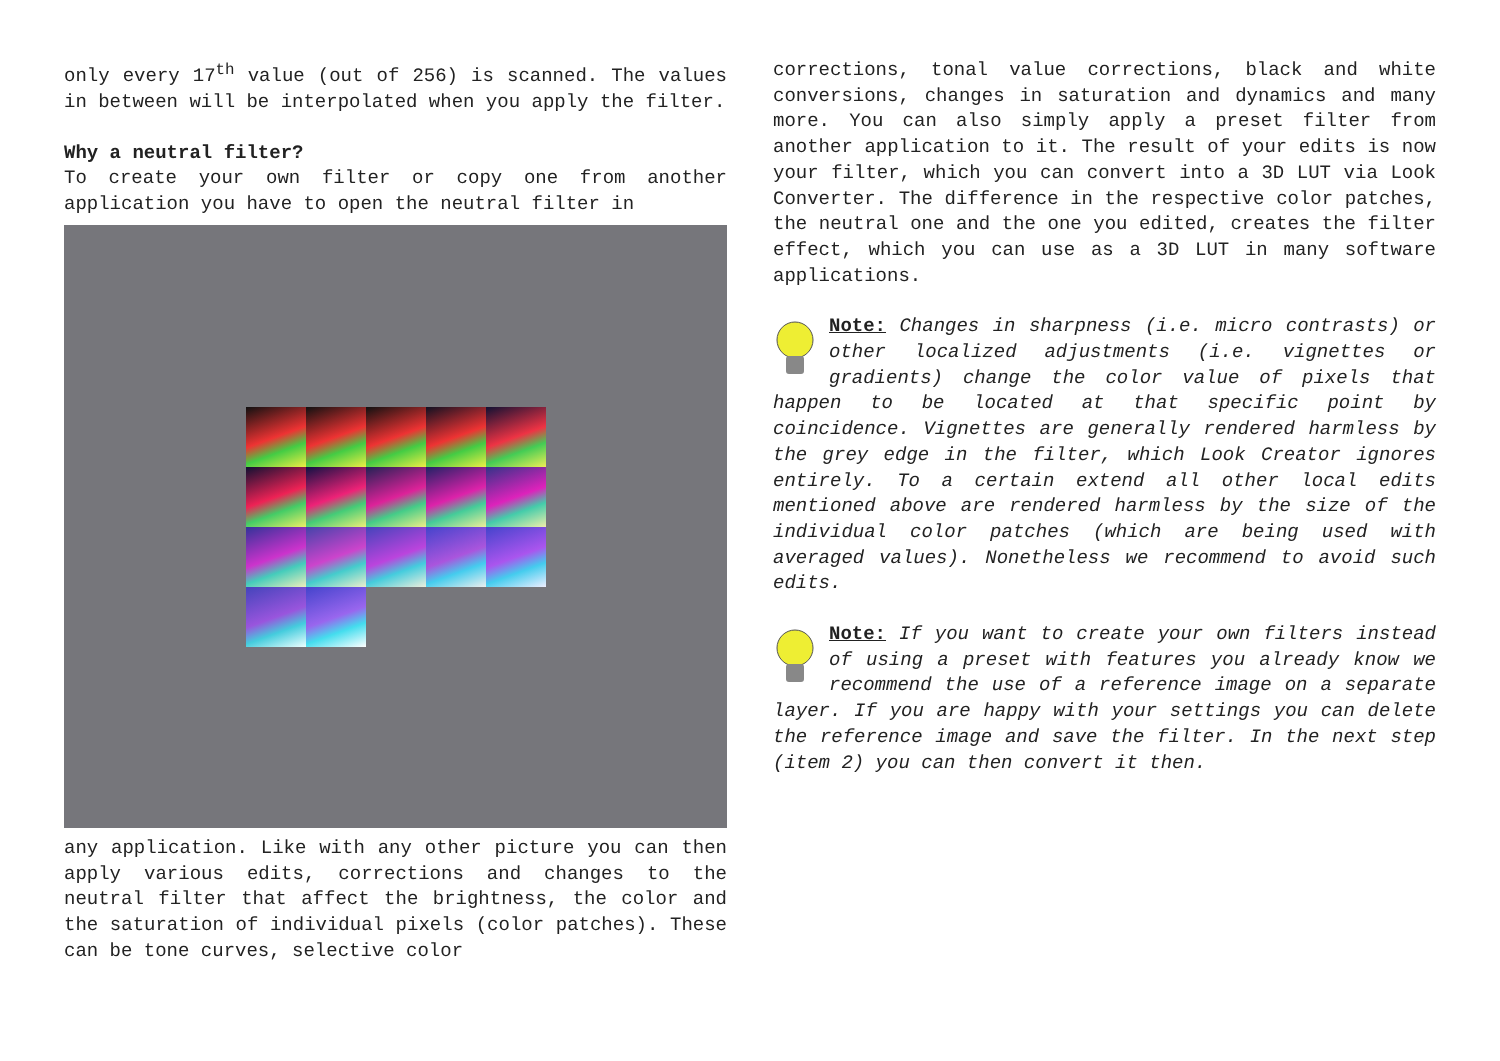only every 17<sup>th</sup> value (out of 256) is scanned. The values in between will be interpolated when you apply the filter.
Why a neutral filter?
To create your own filter or copy one from another application you have to open the neutral filter in
any application. Like with any other picture you can then apply various edits, corrections and changes to the neutral filter that affect the brightness, the color and the saturation of individual pixels (color patches). These can be tone curves, selective color
corrections, tonal value corrections, black and white conversions, changes in saturation and dynamics and many more. You can also simply apply a preset filter from another application to it. The result of your edits is now your filter, which you can convert into a 3D LUT via Look Converter. The difference in the respective color patches, the neutral one and the one you edited, creates the filter effect, which you can use as a 3D LUT in many software applications.
Note: Changes in sharpness (i.e. micro contrasts) or other localized adjustments (i.e. vignettes or gradients) change the color value of pixels that happen to be located at that specific point by coincidence. Vignettes are generally rendered harmless by the grey edge in the filter, which Look Creator ignores entirely. To a certain extend all other local edits mentioned above are rendered harmless by the size of the individual color patches (which are being used with averaged values). Nonetheless we recommend to avoid such edits.
Note: If you want to create your own filters instead of using a preset with features you already know we recommend the use of a reference image on a separate layer. If you are happy with your settings you can delete the reference image and save the filter. In the next step (item 2) you can then convert it then.